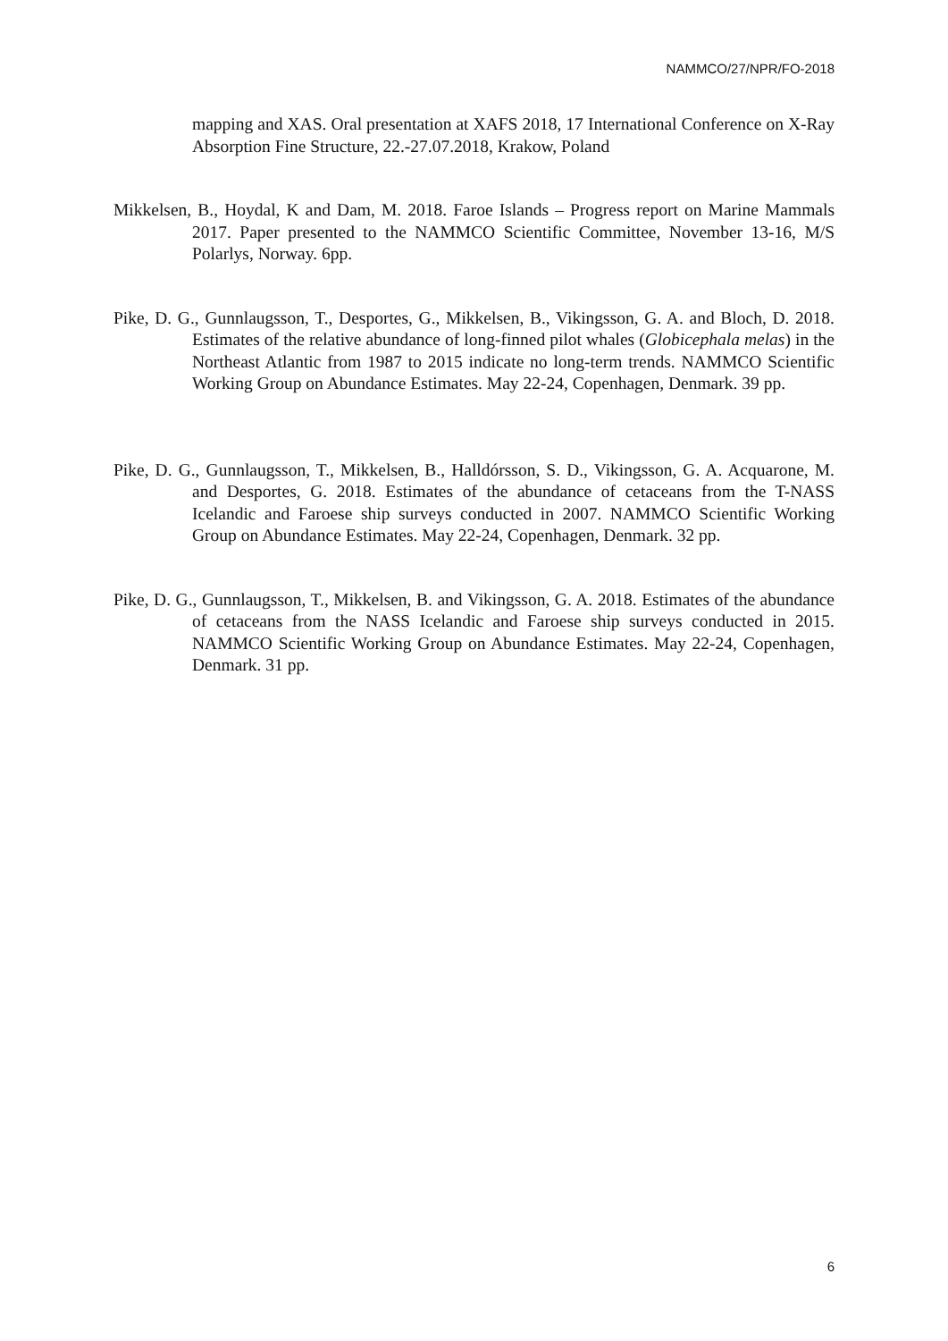NAMMCO/27/NPR/FO-2018
mapping and XAS. Oral presentation at XAFS 2018, 17 International Conference on X-Ray Absorption Fine Structure, 22.-27.07.2018, Krakow, Poland
Mikkelsen, B., Hoydal, K and Dam, M. 2018. Faroe Islands – Progress report on Marine Mammals 2017. Paper presented to the NAMMCO Scientific Committee, November 13-16, M/S Polarlys, Norway. 6pp.
Pike, D. G., Gunnlaugsson, T., Desportes, G., Mikkelsen, B., Vikingsson, G. A. and Bloch, D. 2018. Estimates of the relative abundance of long-finned pilot whales (Globicephala melas) in the Northeast Atlantic from 1987 to 2015 indicate no long-term trends. NAMMCO Scientific Working Group on Abundance Estimates. May 22-24, Copenhagen, Denmark. 39 pp.
Pike, D. G., Gunnlaugsson, T., Mikkelsen, B., Halldórsson, S. D., Vikingsson, G. A. Acquarone, M. and Desportes, G. 2018. Estimates of the abundance of cetaceans from the T-NASS Icelandic and Faroese ship surveys conducted in 2007. NAMMCO Scientific Working Group on Abundance Estimates. May 22-24, Copenhagen, Denmark. 32 pp.
Pike, D. G., Gunnlaugsson, T., Mikkelsen, B. and Vikingsson, G. A. 2018. Estimates of the abundance of cetaceans from the NASS Icelandic and Faroese ship surveys conducted in 2015. NAMMCO Scientific Working Group on Abundance Estimates. May 22-24, Copenhagen, Denmark. 31 pp.
6